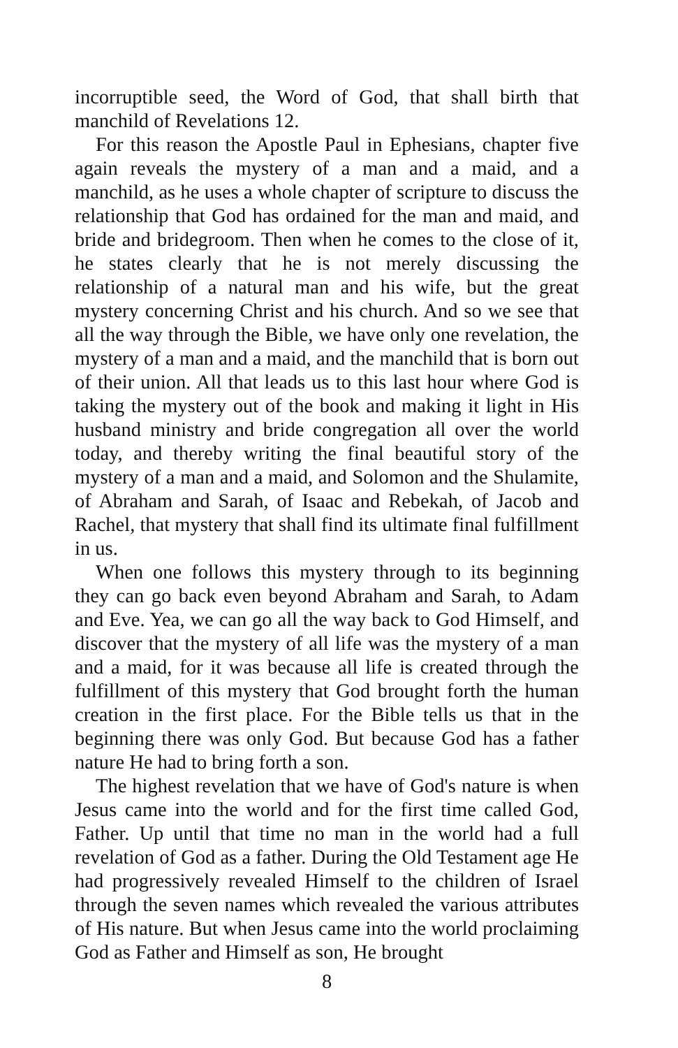incorruptible seed, the Word of God, that shall birth that manchild of Revelations 12.
For this reason the Apostle Paul in Ephesians, chapter five again reveals the mystery of a man and a maid, and a manchild, as he uses a whole chapter of scripture to discuss the relationship that God has ordained for the man and maid, and bride and bridegroom. Then when he comes to the close of it, he states clearly that he is not merely discussing the relationship of a natural man and his wife, but the great mystery concerning Christ and his church. And so we see that all the way through the Bible, we have only one revelation, the mystery of a man and a maid, and the manchild that is born out of their union. All that leads us to this last hour where God is taking the mystery out of the book and making it light in His husband ministry and bride congregation all over the world today, and thereby writing the final beautiful story of the mystery of a man and a maid, and Solomon and the Shulamite, of Abraham and Sarah, of Isaac and Rebekah, of Jacob and Rachel, that mystery that shall find its ultimate final fulfillment in us.
When one follows this mystery through to its beginning they can go back even beyond Abraham and Sarah, to Adam and Eve. Yea, we can go all the way back to God Himself, and discover that the mystery of all life was the mystery of a man and a maid, for it was because all life is created through the fulfillment of this mystery that God brought forth the human creation in the first place. For the Bible tells us that in the beginning there was only God. But because God has a father nature He had to bring forth a son.
The highest revelation that we have of God's nature is when Jesus came into the world and for the first time called God, Father. Up until that time no man in the world had a full revelation of God as a father. During the Old Testament age He had progressively revealed Himself to the children of Israel through the seven names which revealed the various attributes of His nature. But when Jesus came into the world proclaiming God as Father and Himself as son, He brought
8